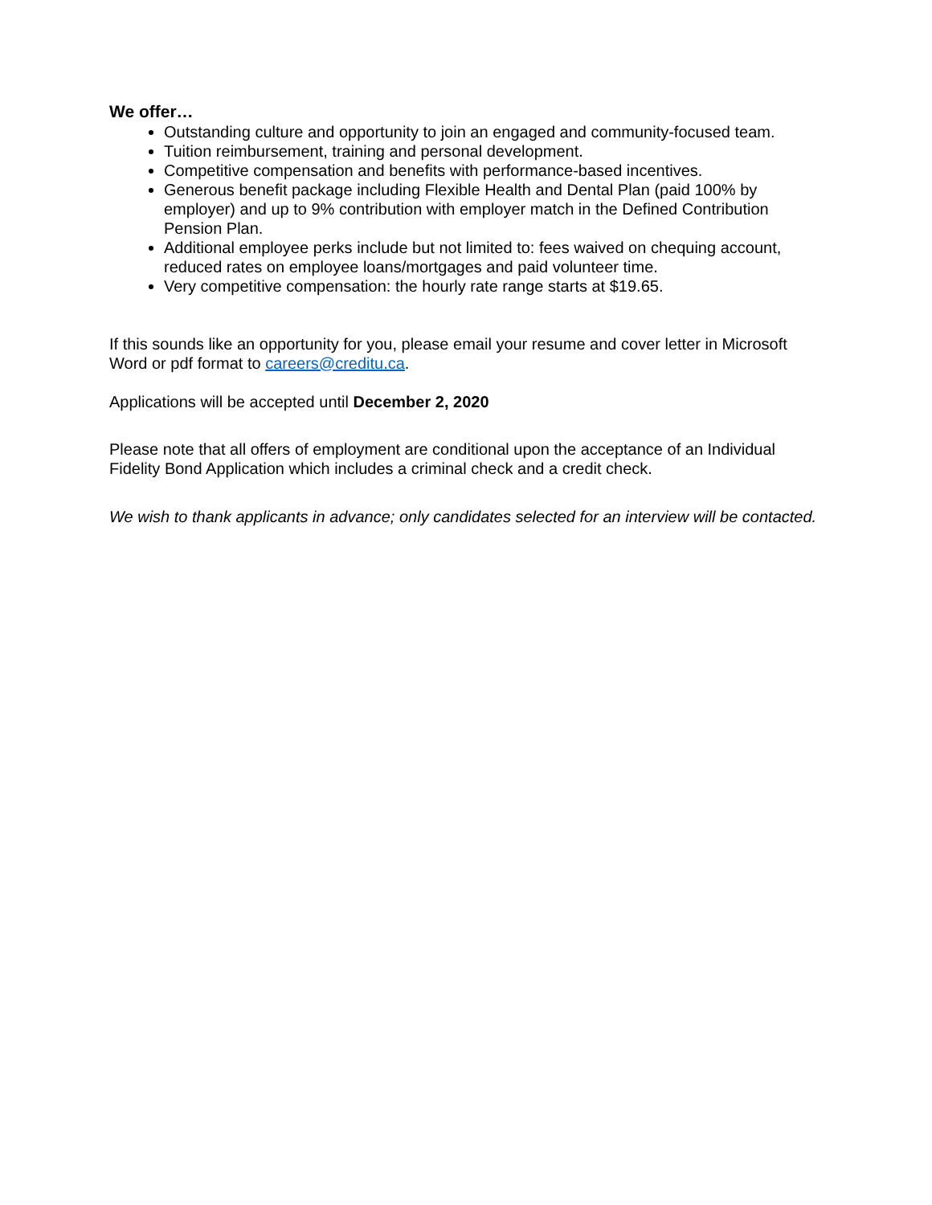We offer…
Outstanding culture and opportunity to join an engaged and community-focused team.
Tuition reimbursement, training and personal development.
Competitive compensation and benefits with performance-based incentives.
Generous benefit package including Flexible Health and Dental Plan (paid 100% by employer) and up to 9% contribution with employer match in the Defined Contribution Pension Plan.
Additional employee perks include but not limited to: fees waived on chequing account, reduced rates on employee loans/mortgages and paid volunteer time.
Very competitive compensation: the hourly rate range starts at $19.65.
If this sounds like an opportunity for you, please email your resume and cover letter in Microsoft Word or pdf format to careers@creditu.ca.
Applications will be accepted until December 2, 2020
Please note that all offers of employment are conditional upon the acceptance of an Individual Fidelity Bond Application which includes a criminal check and a credit check.
We wish to thank applicants in advance; only candidates selected for an interview will be contacted.